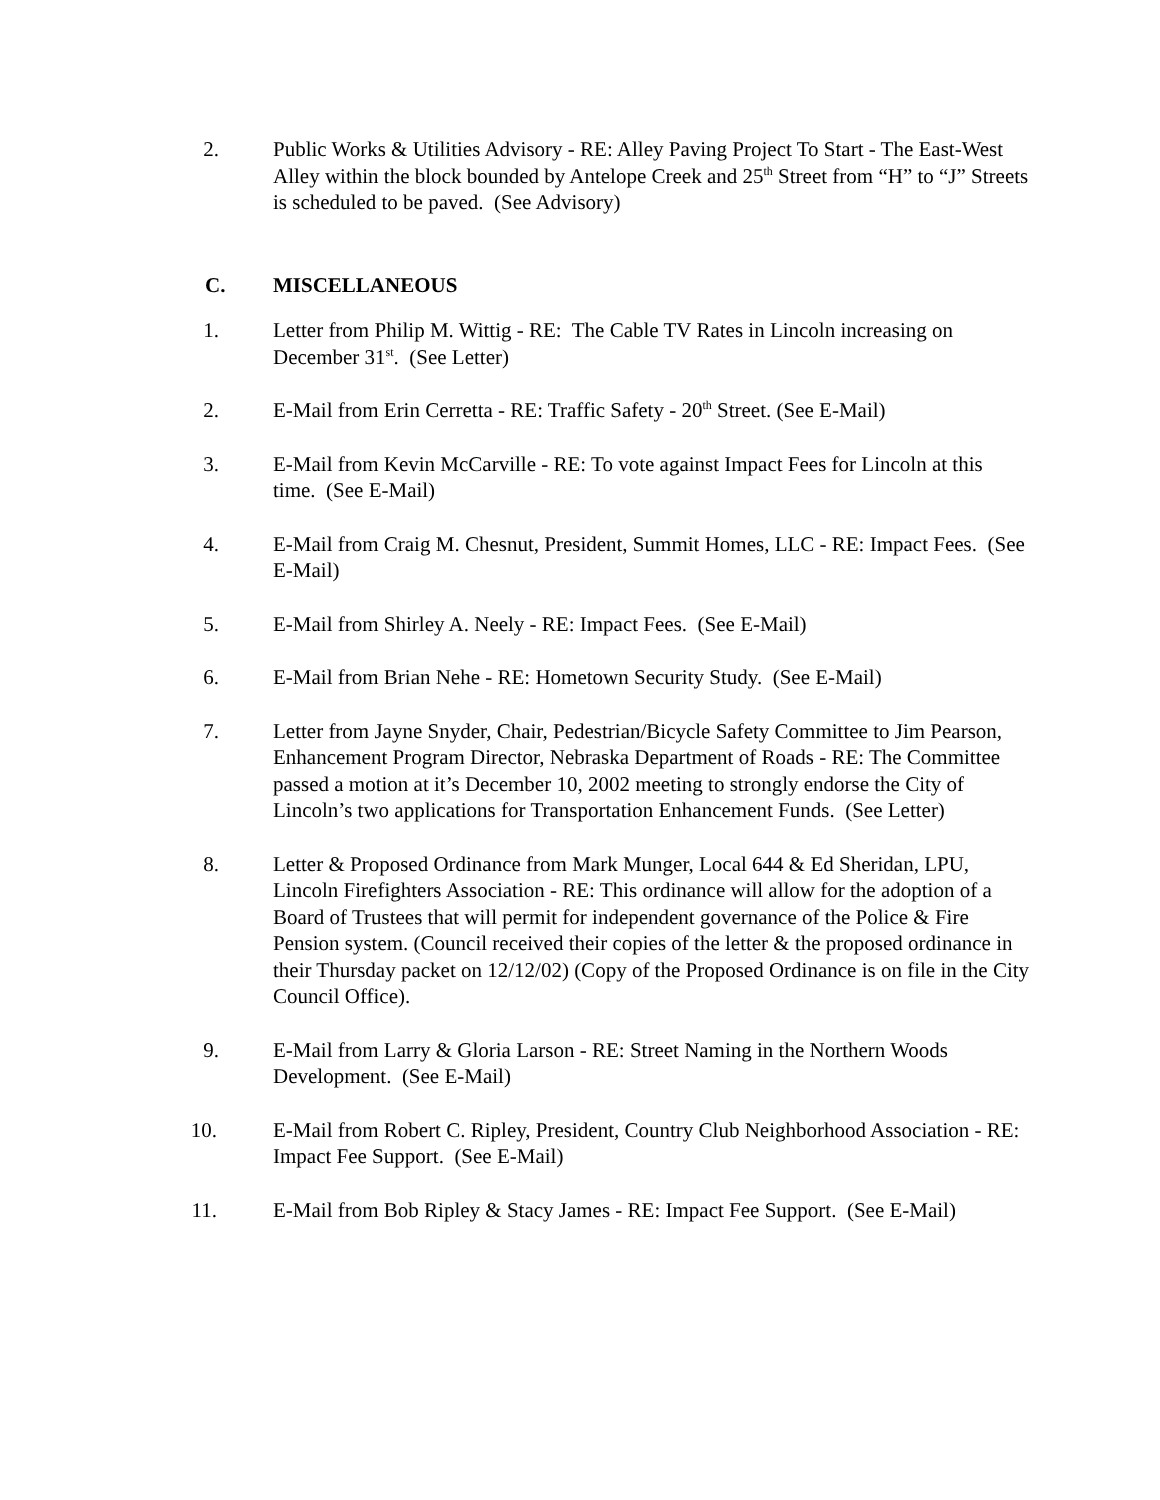2. Public Works & Utilities Advisory - RE: Alley Paving Project To Start - The East-West Alley within the block bounded by Antelope Creek and 25<sup>th</sup> Street from “H” to “J” Streets is scheduled to be paved. (See Advisory)
C. MISCELLANEOUS
1. Letter from Philip M. Wittig - RE: The Cable TV Rates in Lincoln increasing on December 31<sup>st</sup>. (See Letter)
2. E-Mail from Erin Cerretta - RE: Traffic Safety - 20<sup>th</sup> Street. (See E-Mail)
3. E-Mail from Kevin McCarville - RE: To vote against Impact Fees for Lincoln at this time. (See E-Mail)
4. E-Mail from Craig M. Chesnut, President, Summit Homes, LLC - RE: Impact Fees. (See E-Mail)
5. E-Mail from Shirley A. Neely - RE: Impact Fees. (See E-Mail)
6. E-Mail from Brian Nehe - RE: Hometown Security Study. (See E-Mail)
7. Letter from Jayne Snyder, Chair, Pedestrian/Bicycle Safety Committee to Jim Pearson, Enhancement Program Director, Nebraska Department of Roads - RE: The Committee passed a motion at it’s December 10, 2002 meeting to strongly endorse the City of Lincoln’s two applications for Transportation Enhancement Funds. (See Letter)
8. Letter & Proposed Ordinance from Mark Munger, Local 644 & Ed Sheridan, LPU, Lincoln Firefighters Association - RE: This ordinance will allow for the adoption of a Board of Trustees that will permit for independent governance of the Police & Fire Pension system. (Council received their copies of the letter & the proposed ordinance in their Thursday packet on 12/12/02) (Copy of the Proposed Ordinance is on file in the City Council Office).
9. E-Mail from Larry & Gloria Larson - RE: Street Naming in the Northern Woods Development. (See E-Mail)
10. E-Mail from Robert C. Ripley, President, Country Club Neighborhood Association - RE: Impact Fee Support. (See E-Mail)
11. E-Mail from Bob Ripley & Stacy James - RE: Impact Fee Support. (See E-Mail)